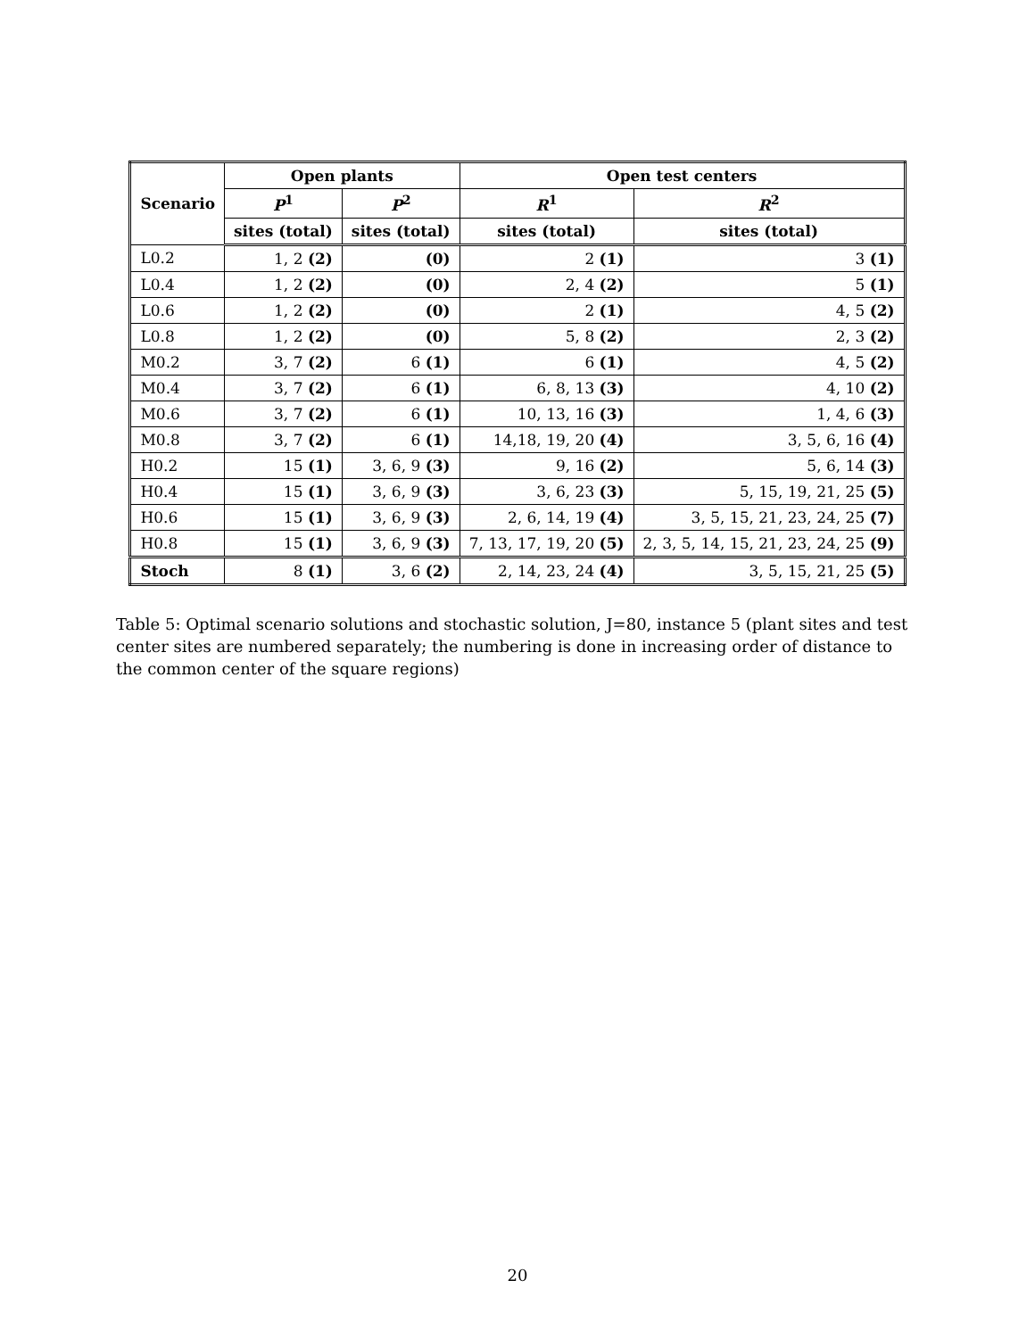| Scenario | Open plants | | Open test centers | |
| --- | --- | --- | --- | --- |
| | P<sup>1</sup> | P<sup>2</sup> | R<sup>1</sup> | R<sup>2</sup> |
| | sites ( total ) | sites ( total ) | sites ( total ) | sites ( total ) |
| L0.2 | 1, 2 (2) | (0) | 2 (1) | 3 (1) |
| L0.4 | 1, 2 (2) | (0) | 2, 4 (2) | 5 (1) |
| L0.6 | 1, 2 (2) | (0) | 2 (1) | 4, 5 (2) |
| L0.8 | 1, 2 (2) | (0) | 5, 8 (2) | 2, 3 (2) |
| M0.2 | 3, 7 (2) | 6 (1) | 6 (1) | 4, 5 (2) |
| M0.4 | 3, 7 (2) | 6 (1) | 6, 8, 13 (3) | 4, 10 (2) |
| M0.6 | 3, 7 (2) | 6 (1) | 10, 13, 16 (3) | 1, 4, 6 (3) |
| M0.8 | 3, 7 (2) | 6 (1) | 14,18, 19, 20 (4) | 3, 5, 6, 16 (4) |
| H0.2 | 15 (1) | 3, 6, 9 (3) | 9, 16 (2) | 5, 6, 14 (3) |
| H0.4 | 15 (1) | 3, 6, 9 (3) | 3, 6, 23 (3) | 5, 15, 19, 21, 25 (5) |
| H0.6 | 15 (1) | 3, 6, 9 (3) | 2, 6, 14, 19 (4) | 3, 5, 15, 21, 23, 24, 25 (7) |
| H0.8 | 15 (1) | 3, 6, 9 (3) | 7, 13, 17, 19, 20 (5) | 2, 3, 5, 14, 15, 21, 23, 24, 25 (9) |
| Stoch | 8 (1) | 3, 6 (2) | 2, 14, 23, 24 (4) | 3, 5, 15, 21, 25 (5) |
Table 5: Optimal scenario solutions and stochastic solution, J=80, instance 5 (plant sites and test center sites are numbered separately; the numbering is done in increasing order of distance to the common center of the square regions)
20